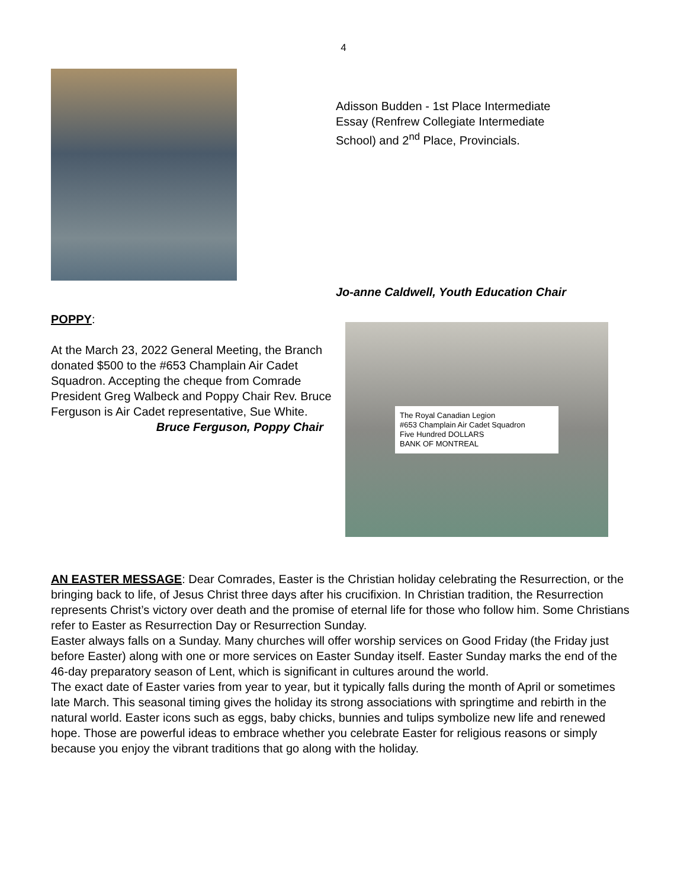4
Adisson Budden - 1st Place Intermediate
Essay (Renfrew Collegiate Intermediate
School) and 2<sup>nd</sup> Place, Provincials.
Jo-anne Caldwell, Youth Education Chair
POPPY:
At the March 23, 2022 General Meeting, the Branch donated $500 to the #653 Champlain Air Cadet Squadron. Accepting the cheque from Comrade President Greg Walbeck and Poppy Chair Rev. Bruce Ferguson is Air Cadet representative, Sue White.
Bruce Ferguson, Poppy Chair
The Royal Canadian Legion
#653 Champlain Air Cadet Squadron
Five Hundred DOLLARS
BANK OF MONTREAL
AN EASTER MESSAGE: Dear Comrades, Easter is the Christian holiday celebrating the Resurrection, or the bringing back to life, of Jesus Christ three days after his crucifixion. In Christian tradition, the Resurrection represents Christ’s victory over death and the promise of eternal life for those who follow him. Some Christians refer to Easter as Resurrection Day or Resurrection Sunday.
Easter always falls on a Sunday. Many churches will offer worship services on Good Friday (the Friday just before Easter) along with one or more services on Easter Sunday itself. Easter Sunday marks the end of the 46-day preparatory season of Lent, which is significant in cultures around the world.
The exact date of Easter varies from year to year, but it typically falls during the month of April or sometimes late March. This seasonal timing gives the holiday its strong associations with springtime and rebirth in the natural world. Easter icons such as eggs, baby chicks, bunnies and tulips symbolize new life and renewed hope. Those are powerful ideas to embrace whether you celebrate Easter for religious reasons or simply because you enjoy the vibrant traditions that go along with the holiday.